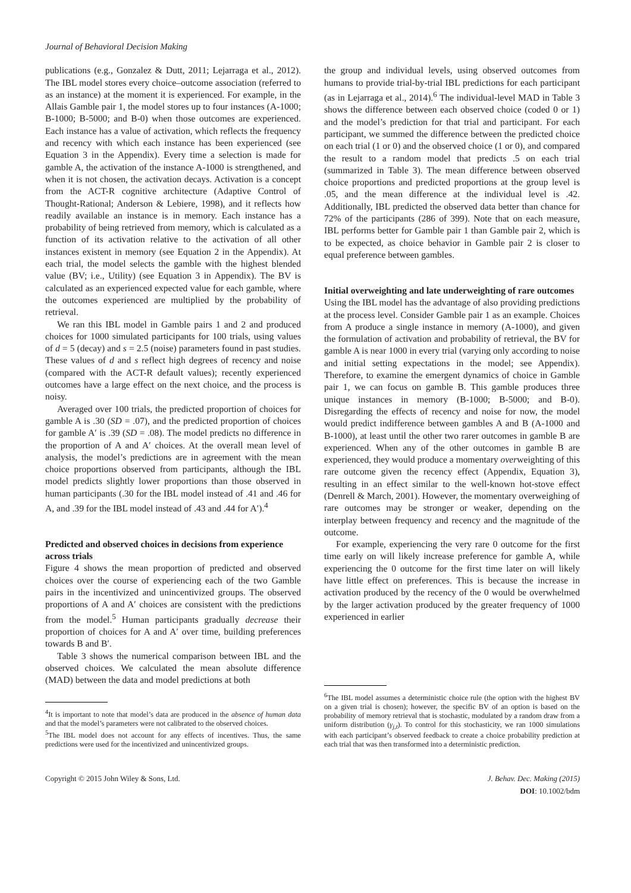Journal of Behavioral Decision Making
publications (e.g., Gonzalez & Dutt, 2011; Lejarraga et al., 2012). The IBL model stores every choice–outcome association (referred to as an instance) at the moment it is experienced. For example, in the Allais Gamble pair 1, the model stores up to four instances (A-1000; B-1000; B-5000; and B-0) when those outcomes are experienced. Each instance has a value of activation, which reflects the frequency and recency with which each instance has been experienced (see Equation 3 in the Appendix). Every time a selection is made for gamble A, the activation of the instance A-1000 is strengthened, and when it is not chosen, the activation decays. Activation is a concept from the ACT-R cognitive architecture (Adaptive Control of Thought-Rational; Anderson & Lebiere, 1998), and it reflects how readily available an instance is in memory. Each instance has a probability of being retrieved from memory, which is calculated as a function of its activation relative to the activation of all other instances existent in memory (see Equation 2 in the Appendix). At each trial, the model selects the gamble with the highest blended value (BV; i.e., Utility) (see Equation 3 in Appendix). The BV is calculated as an experienced expected value for each gamble, where the outcomes experienced are multiplied by the probability of retrieval.
We ran this IBL model in Gamble pairs 1 and 2 and produced choices for 1000 simulated participants for 100 trials, using values of d = 5 (decay) and s = 2.5 (noise) parameters found in past studies. These values of d and s reflect high degrees of recency and noise (compared with the ACT-R default values); recently experienced outcomes have a large effect on the next choice, and the process is noisy.
Averaged over 100 trials, the predicted proportion of choices for gamble A is .30 (SD = .07), and the predicted proportion of choices for gamble A′ is .39 (SD = .08). The model predicts no difference in the proportion of A and A′ choices. At the overall mean level of analysis, the model’s predictions are in agreement with the mean choice proportions observed from participants, although the IBL model predicts slightly lower proportions than those observed in human participants (.30 for the IBL model instead of .41 and .46 for A, and .39 for the IBL model instead of .43 and .44 for A′).<sup>4</sup>
Predicted and observed choices in decisions from experience across trials
Figure 4 shows the mean proportion of predicted and observed choices over the course of experiencing each of the two Gamble pairs in the incentivized and unincentivized groups. The observed proportions of A and A′ choices are consistent with the predictions from the model.<sup>5</sup> Human participants gradually decrease their proportion of choices for A and A′ over time, building preferences towards B and B′.
Table 3 shows the numerical comparison between IBL and the observed choices. We calculated the mean absolute difference (MAD) between the data and model predictions at both
<sup>4</sup> It is important to note that model’s data are produced in the absence of human data and that the model’s parameters were not calibrated to the observed choices.
<sup>5</sup> The IBL model does not account for any effects of incentives. Thus, the same predictions were used for the incentivized and unincentivized groups.
the group and individual levels, using observed outcomes from humans to provide trial-by-trial IBL predictions for each participant (as in Lejarraga et al., 2014).<sup>6</sup> The individual-level MAD in Table 3 shows the difference between each observed choice (coded 0 or 1) and the model’s prediction for that trial and participant. For each participant, we summed the difference between the predicted choice on each trial (1 or 0) and the observed choice (1 or 0), and compared the result to a random model that predicts .5 on each trial (summarized in Table 3). The mean difference between observed choice proportions and predicted proportions at the group level is .05, and the mean difference at the individual level is .42. Additionally, IBL predicted the observed data better than chance for 72% of the participants (286 of 399). Note that on each measure, IBL performs better for Gamble pair 1 than Gamble pair 2, which is to be expected, as choice behavior in Gamble pair 2 is closer to equal preference between gambles.
Initial overweighting and late underweighting of rare outcomes
Using the IBL model has the advantage of also providing predictions at the process level. Consider Gamble pair 1 as an example. Choices from A produce a single instance in memory (A-1000), and given the formulation of activation and probability of retrieval, the BV for gamble A is near 1000 in every trial (varying only according to noise and initial setting expectations in the model; see Appendix). Therefore, to examine the emergent dynamics of choice in Gamble pair 1, we can focus on gamble B. This gamble produces three unique instances in memory (B-1000; B-5000; and B-0). Disregarding the effects of recency and noise for now, the model would predict indifference between gambles A and B (A-1000 and B-1000), at least until the other two rarer outcomes in gamble B are experienced. When any of the other outcomes in gamble B are experienced, they would produce a momentary overweighting of this rare outcome given the recency effect (Appendix, Equation 3), resulting in an effect similar to the well-known hot-stove effect (Denrell & March, 2001). However, the momentary overweighing of rare outcomes may be stronger or weaker, depending on the interplay between frequency and recency and the magnitude of the outcome.
For example, experiencing the very rare 0 outcome for the first time early on will likely increase preference for gamble A, while experiencing the 0 outcome for the first time later on will likely have little effect on preferences. This is because the increase in activation produced by the recency of the 0 would be overwhelmed by the larger activation produced by the greater frequency of 1000 experienced in earlier
<sup>6</sup> The IBL model assumes a deterministic choice rule (the option with the highest BV on a given trial is chosen); however, the specific BV of an option is based on the probability of memory retrieval that is stochastic, modulated by a random draw from a uniform distribution (γ<sub>j,t</sub>). To control for this stochasticity, we ran 1000 simulations with each participant’s observed feedback to create a choice probability prediction at each trial that was then transformed into a deterministic prediction.
Copyright © 2015 John Wiley & Sons, Ltd.
J. Behav. Dec. Making (2015)
DOI: 10.1002/bdm